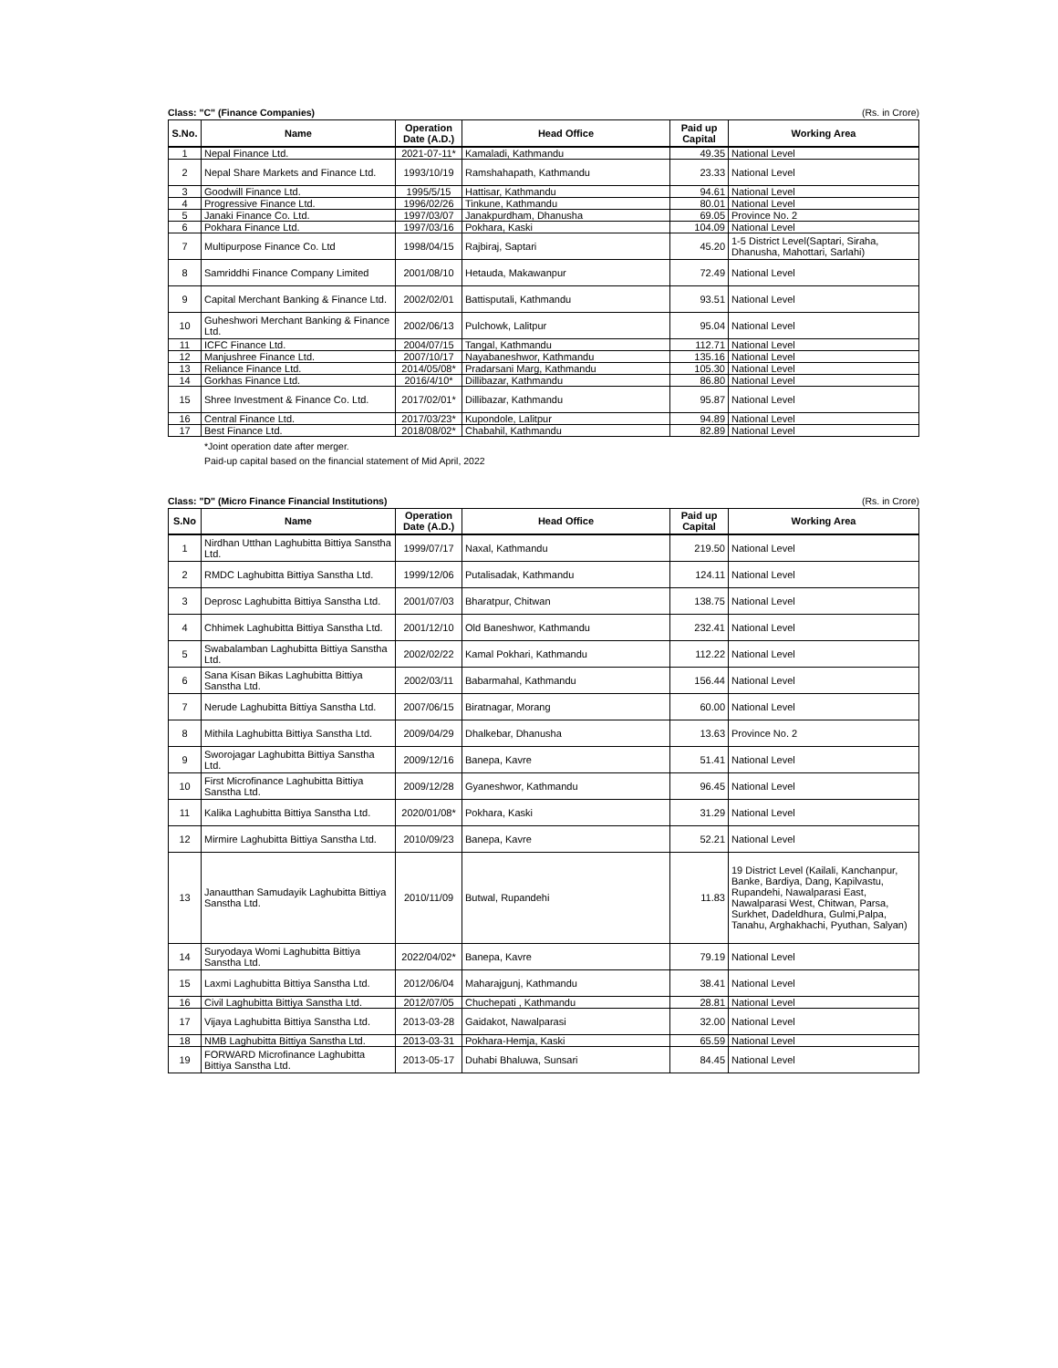Class: "C" (Finance Companies) (Rs. in Crore)
| S.No. | Name | Operation Date (A.D.) | Head Office | Paid up Capital | Working Area |
| --- | --- | --- | --- | --- | --- |
| 1 | Nepal Finance Ltd. | 2021-07-11* | Kamaladi, Kathmandu | 49.35 | National Level |
| 2 | Nepal Share Markets and Finance Ltd. | 1993/10/19 | Ramshahapath, Kathmandu | 23.33 | National Level |
| 3 | Goodwill Finance Ltd. | 1995/5/15 | Hattisar, Kathmandu | 94.61 | National Level |
| 4 | Progressive Finance Ltd. | 1996/02/26 | Tinkune, Kathmandu | 80.01 | National Level |
| 5 | Janaki Finance Co. Ltd. | 1997/03/07 | Janakpurdham, Dhanusha | 69.05 | Province No. 2 |
| 6 | Pokhara Finance Ltd. | 1997/03/16 | Pokhara, Kaski | 104.09 | National Level |
| 7 | Multipurpose Finance Co. Ltd | 1998/04/15 | Rajbiraj, Saptari | 45.20 | 1-5 District Level(Saptari, Siraha, Dhanusha, Mahottari, Sarlahi) |
| 8 | Samriddhi Finance Company Limited | 2001/08/10 | Hetauda, Makawanpur | 72.49 | National Level |
| 9 | Capital Merchant Banking & Finance Ltd. | 2002/02/01 | Battisputali, Kathmandu | 93.51 | National Level |
| 10 | Guheshwori Merchant Banking & Finance Ltd. | 2002/06/13 | Pulchowk, Lalitpur | 95.04 | National Level |
| 11 | ICFC Finance Ltd. | 2004/07/15 | Tangal, Kathmandu | 112.71 | National Level |
| 12 | Manjushree Finance Ltd. | 2007/10/17 | Nayabaneshwor, Kathmandu | 135.16 | National Level |
| 13 | Reliance Finance Ltd. | 2014/05/08* | Pradarsani Marg, Kathmandu | 105.30 | National Level |
| 14 | Gorkhas Finance Ltd. | 2016/4/10* | Dillibazar, Kathmandu | 86.80 | National Level |
| 15 | Shree Investment & Finance Co. Ltd. | 2017/02/01* | Dillibazar, Kathmandu | 95.87 | National Level |
| 16 | Central Finance Ltd. | 2017/03/23* | Kupondole, Lalitpur | 94.89 | National Level |
| 17 | Best Finance Ltd. | 2018/08/02* | Chabahil, Kathmandu | 82.89 | National Level |
*Joint operation date after merger.
Paid-up capital based on the financial statement of Mid April, 2022
Class: "D" (Micro Finance Financial Institutions) (Rs. in Crore)
| S.No | Name | Operation Date (A.D.) | Head Office | Paid up Capital | Working Area |
| --- | --- | --- | --- | --- | --- |
| 1 | Nirdhan Utthan Laghubitta Bittiya Sanstha Ltd. | 1999/07/17 | Naxal, Kathmandu | 219.50 | National Level |
| 2 | RMDC Laghubitta Bittiya Sanstha Ltd. | 1999/12/06 | Putalisadak, Kathmandu | 124.11 | National Level |
| 3 | Deprosc Laghubitta Bittiya Sanstha Ltd. | 2001/07/03 | Bharatpur, Chitwan | 138.75 | National Level |
| 4 | Chhimek Laghubitta Bittiya Sanstha Ltd. | 2001/12/10 | Old Baneshwor, Kathmandu | 232.41 | National Level |
| 5 | Swabalamban Laghubitta Bittiya Sanstha Ltd. | 2002/02/22 | Kamal Pokhari, Kathmandu | 112.22 | National Level |
| 6 | Sana Kisan Bikas Laghubitta Bittiya Sanstha Ltd. | 2002/03/11 | Babarmahal, Kathmandu | 156.44 | National Level |
| 7 | Nerude Laghubitta Bittiya Sanstha Ltd. | 2007/06/15 | Biratnagar, Morang | 60.00 | National Level |
| 8 | Mithila Laghubitta Bittiya Sanstha Ltd. | 2009/04/29 | Dhalkebar, Dhanusha | 13.63 | Province No. 2 |
| 9 | Sworojagar Laghubitta Bittiya Sanstha Ltd. | 2009/12/16 | Banepa, Kavre | 51.41 | National Level |
| 10 | First Microfinance Laghubitta Bittiya Sanstha Ltd. | 2009/12/28 | Gyaneshwor, Kathmandu | 96.45 | National Level |
| 11 | Kalika Laghubitta Bittiya Sanstha Ltd. | 2020/01/08* | Pokhara, Kaski | 31.29 | National Level |
| 12 | Mirmire Laghubitta Bittiya Sanstha Ltd. | 2010/09/23 | Banepa, Kavre | 52.21 | National Level |
| 13 | Janautthan Samudayik Laghubitta Bittiya Sanstha Ltd. | 2010/11/09 | Butwal, Rupandehi | 11.83 | 19 District Level (Kailali, Kanchanpur, Banke, Bardiya, Dang, Kapilvastu, Rupandehi, Nawalparasi East, Nawalparasi West, Chitwan, Parsa, Surkhet, Dadeldhura, Gulmi,Palpa, Tanahu, Arghakhachi, Pyuthan, Salyan) |
| 14 | Suryodaya Womi Laghubitta Bittiya Sanstha Ltd. | 2022/04/02* | Banepa, Kavre | 79.19 | National Level |
| 15 | Laxmi Laghubitta Bittiya Sanstha Ltd. | 2012/06/04 | Maharajgunj, Kathmandu | 38.41 | National Level |
| 16 | Civil Laghubitta Bittiya Sanstha Ltd. | 2012/07/05 | Chuchepati , Kathmandu | 28.81 | National Level |
| 17 | Vijaya Laghubitta Bittiya Sanstha Ltd. | 2013-03-28 | Gaidakot, Nawalparasi | 32.00 | National Level |
| 18 | NMB Laghubitta Bittiya Sanstha Ltd. | 2013-03-31 | Pokhara-Hemja, Kaski | 65.59 | National Level |
| 19 | FORWARD Microfinance Laghubitta Bittiya Sanstha Ltd. | 2013-05-17 | Duhabi Bhaluwa, Sunsari | 84.45 | National Level |